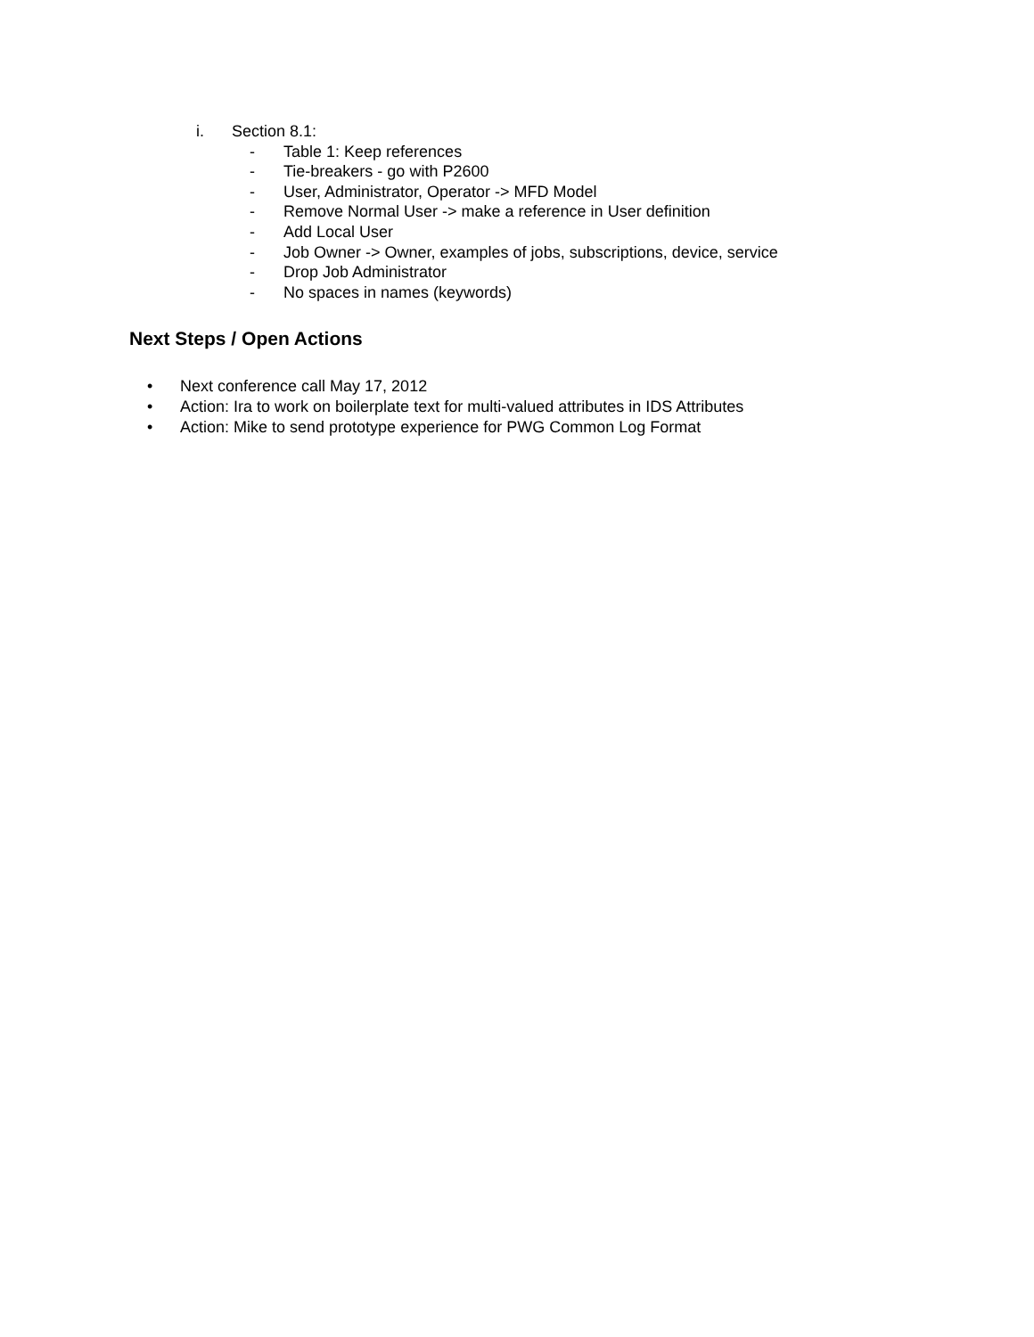i. Section 8.1:
- Table 1: Keep references
- Tie-breakers - go with P2600
- User, Administrator, Operator -> MFD Model
- Remove Normal User -> make a reference in User definition
- Add Local User
- Job Owner -> Owner, examples of jobs, subscriptions, device, service
- Drop Job Administrator
- No spaces in names (keywords)
Next Steps / Open Actions
• Next conference call May 17, 2012
• Action: Ira to work on boilerplate text for multi-valued attributes in IDS Attributes
• Action: Mike to send prototype experience for PWG Common Log Format